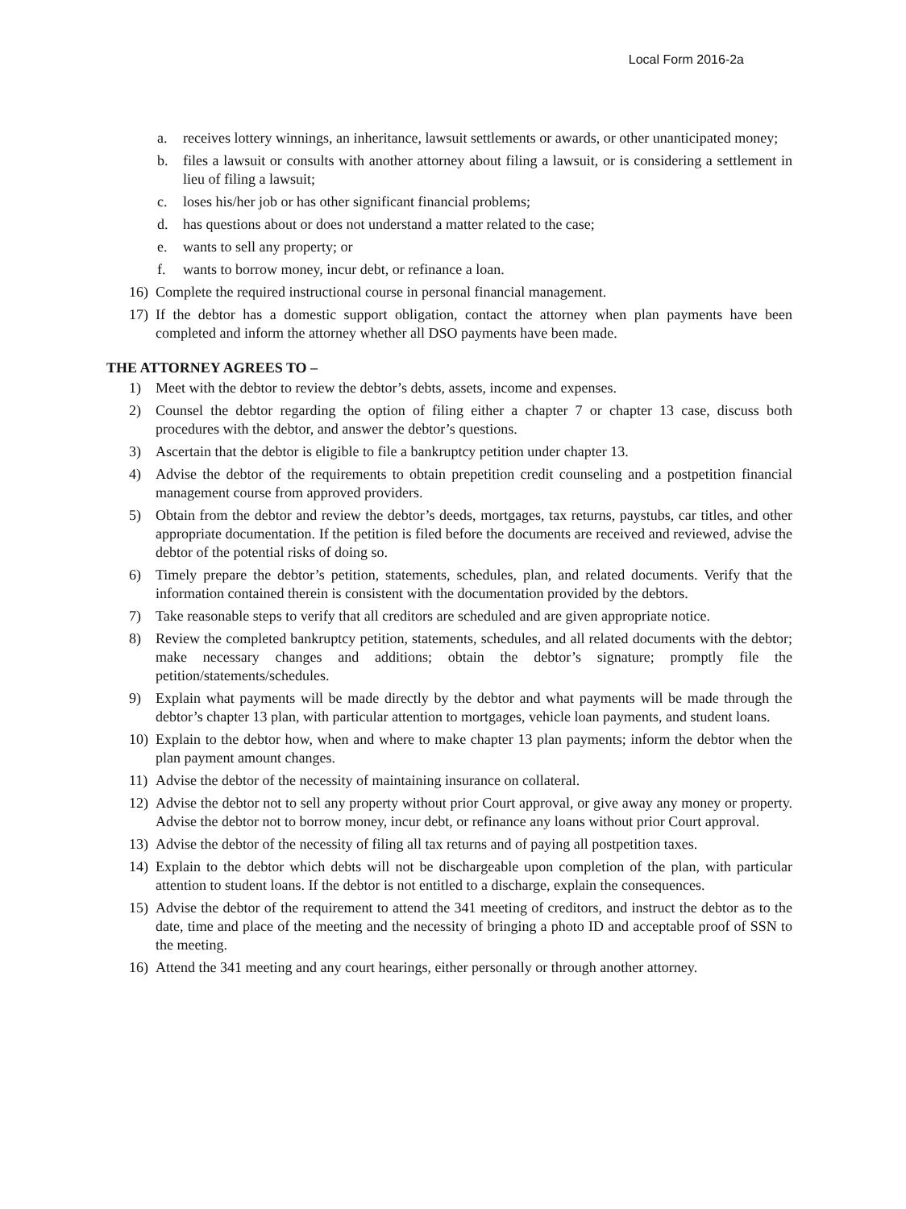Local Form 2016-2a
a. receives lottery winnings, an inheritance, lawsuit settlements or awards, or other unanticipated money;
b. files a lawsuit or consults with another attorney about filing a lawsuit, or is considering a settlement in lieu of filing a lawsuit;
c. loses his/her job or has other significant financial problems;
d. has questions about or does not understand a matter related to the case;
e. wants to sell any property; or
f. wants to borrow money, incur debt, or refinance a loan.
16) Complete the required instructional course in personal financial management.
17) If the debtor has a domestic support obligation, contact the attorney when plan payments have been completed and inform the attorney whether all DSO payments have been made.
THE ATTORNEY AGREES TO –
1) Meet with the debtor to review the debtor’s debts, assets, income and expenses.
2) Counsel the debtor regarding the option of filing either a chapter 7 or chapter 13 case, discuss both procedures with the debtor, and answer the debtor’s questions.
3) Ascertain that the debtor is eligible to file a bankruptcy petition under chapter 13.
4) Advise the debtor of the requirements to obtain prepetition credit counseling and a postpetition financial management course from approved providers.
5) Obtain from the debtor and review the debtor’s deeds, mortgages, tax returns, paystubs, car titles, and other appropriate documentation. If the petition is filed before the documents are received and reviewed, advise the debtor of the potential risks of doing so.
6) Timely prepare the debtor’s petition, statements, schedules, plan, and related documents. Verify that the information contained therein is consistent with the documentation provided by the debtors.
7) Take reasonable steps to verify that all creditors are scheduled and are given appropriate notice.
8) Review the completed bankruptcy petition, statements, schedules, and all related documents with the debtor; make necessary changes and additions; obtain the debtor’s signature; promptly file the petition/statements/schedules.
9) Explain what payments will be made directly by the debtor and what payments will be made through the debtor’s chapter 13 plan, with particular attention to mortgages, vehicle loan payments, and student loans.
10) Explain to the debtor how, when and where to make chapter 13 plan payments; inform the debtor when the plan payment amount changes.
11) Advise the debtor of the necessity of maintaining insurance on collateral.
12) Advise the debtor not to sell any property without prior Court approval, or give away any money or property. Advise the debtor not to borrow money, incur debt, or refinance any loans without prior Court approval.
13) Advise the debtor of the necessity of filing all tax returns and of paying all postpetition taxes.
14) Explain to the debtor which debts will not be dischargeable upon completion of the plan, with particular attention to student loans. If the debtor is not entitled to a discharge, explain the consequences.
15) Advise the debtor of the requirement to attend the 341 meeting of creditors, and instruct the debtor as to the date, time and place of the meeting and the necessity of bringing a photo ID and acceptable proof of SSN to the meeting.
16) Attend the 341 meeting and any court hearings, either personally or through another attorney.